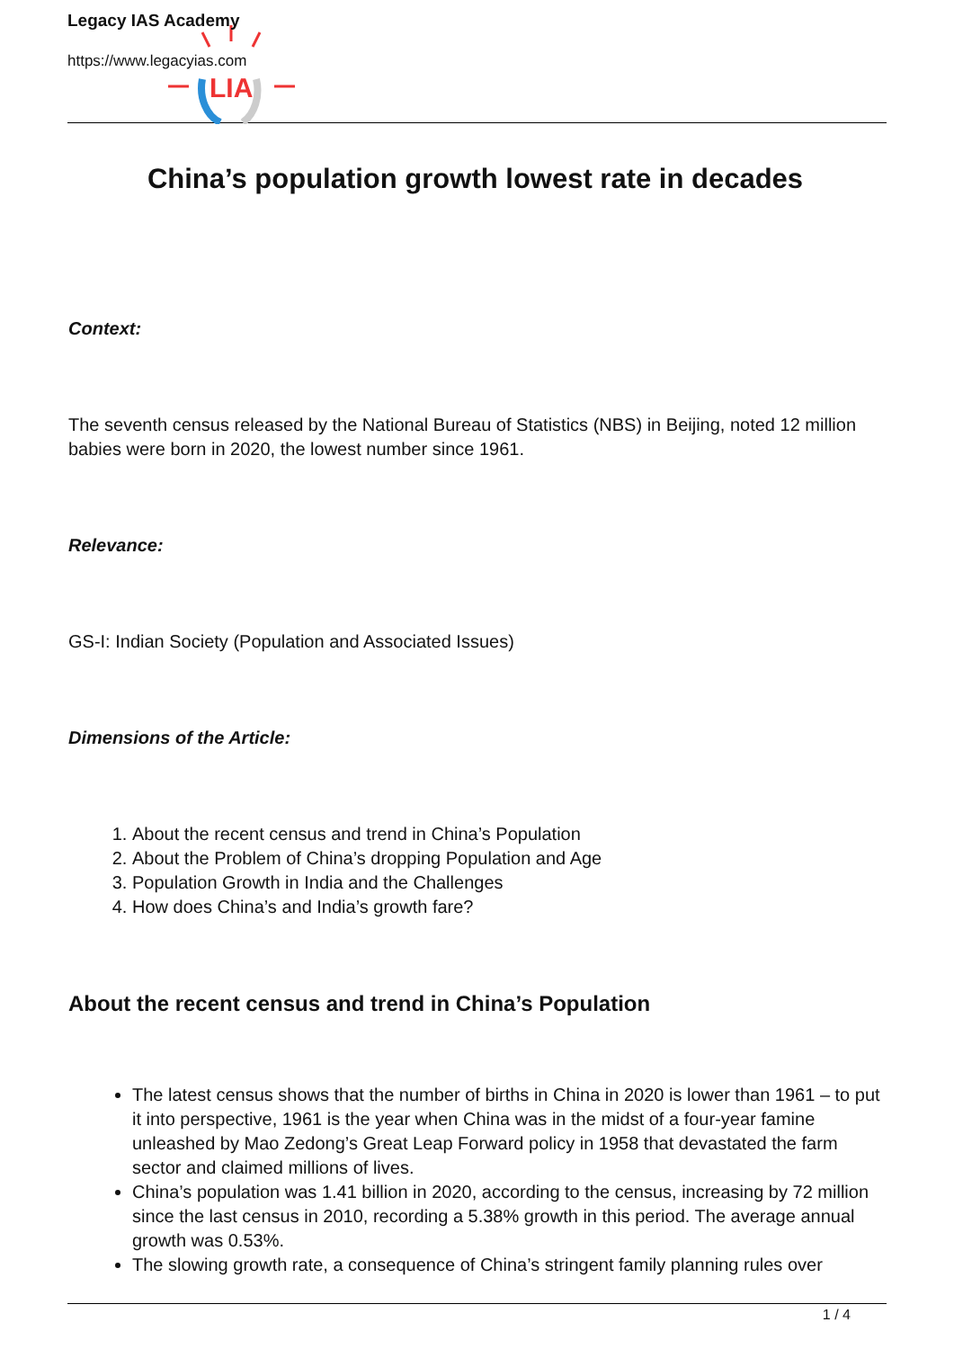LIA
Legacy IAS Academy
https://www.legacyias.com
China’s population growth lowest rate in decades
Context:
The seventh census released by the National Bureau of Statistics (NBS) in Beijing, noted 12 million babies were born in 2020, the lowest number since 1961.
Relevance:
GS-I: Indian Society (Population and Associated Issues)
Dimensions of the Article:
1. About the recent census and trend in China’s Population
2. About the Problem of China’s dropping Population and Age
3. Population Growth in India and the Challenges
4. How does China’s and India’s growth fare?
About the recent census and trend in China’s Population
The latest census shows that the number of births in China in 2020 is lower than 1961 – to put it into perspective, 1961 is the year when China was in the midst of a four-year famine unleashed by Mao Zedong’s Great Leap Forward policy in 1958 that devastated the farm sector and claimed millions of lives.
China’s population was 1.41 billion in 2020, according to the census, increasing by 72 million since the last census in 2010, recording a 5.38% growth in this period. The average annual growth was 0.53%.
The slowing growth rate, a consequence of China’s stringent family planning rules over
1 / 4